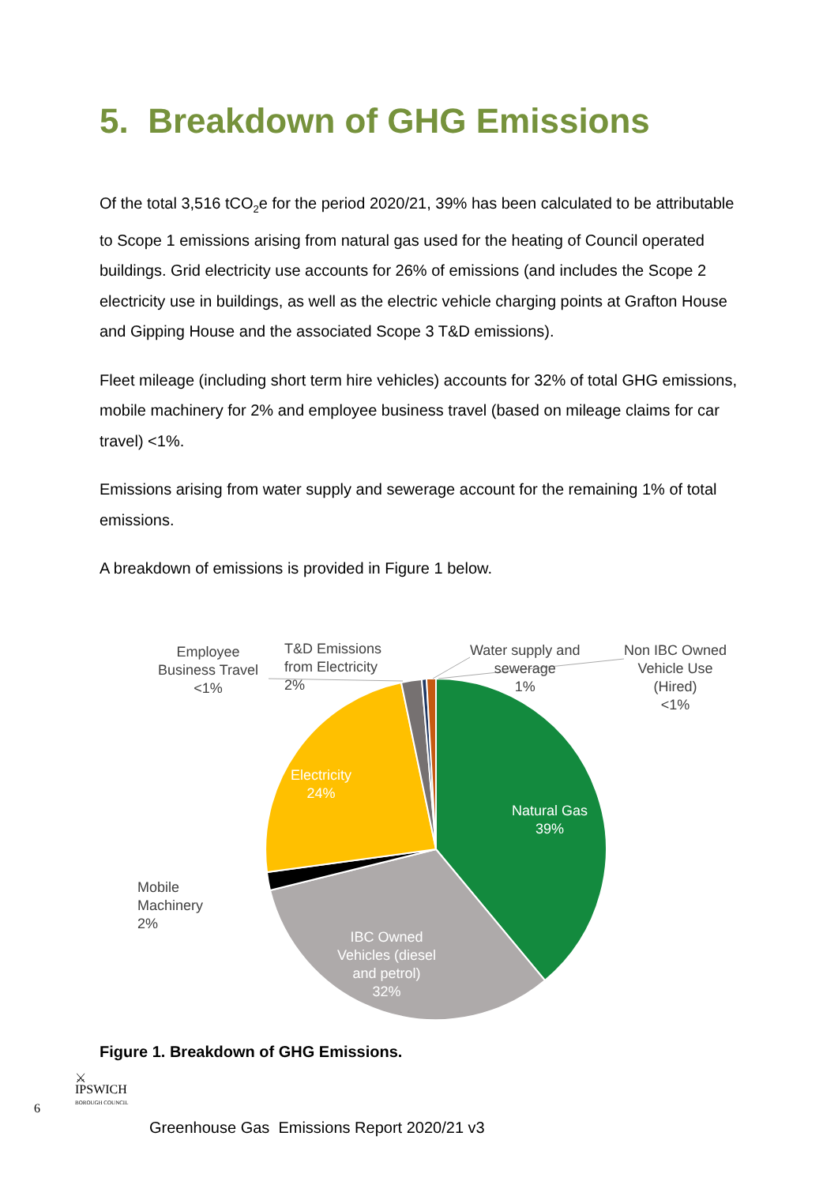5. Breakdown of GHG Emissions
Of the total 3,516 tCO<sub>2</sub>e for the period 2020/21, 39% has been calculated to be attributable to Scope 1 emissions arising from natural gas used for the heating of Council operated buildings. Grid electricity use accounts for 26% of emissions (and includes the Scope 2 electricity use in buildings, as well as the electric vehicle charging points at Grafton House and Gipping House and the associated Scope 3 T&D emissions).
Fleet mileage (including short term hire vehicles) accounts for 32% of total GHG emissions, mobile machinery for 2% and employee business travel (based on mileage claims for car travel) <1%.
Emissions arising from water supply and sewerage account for the remaining 1% of total emissions.
A breakdown of emissions is provided in Figure 1 below.
Employee
Business Travel
<1%
T&D Emissions
from Electricity
2%
Water supply and
sewerage
1%
Non IBC Owned
Vehicle Use
(Hired)
<1%
Electricity
24%
Natural Gas
39%
Mobile
Machinery
2%
IBC Owned
Vehicles (diesel
and petrol)
32%
Figure 1. Breakdown of GHG Emissions.
6
⚔
IPSWICH
BOROUGH COUNCIL
Greenhouse Gas Emissions Report 2020/21 v3